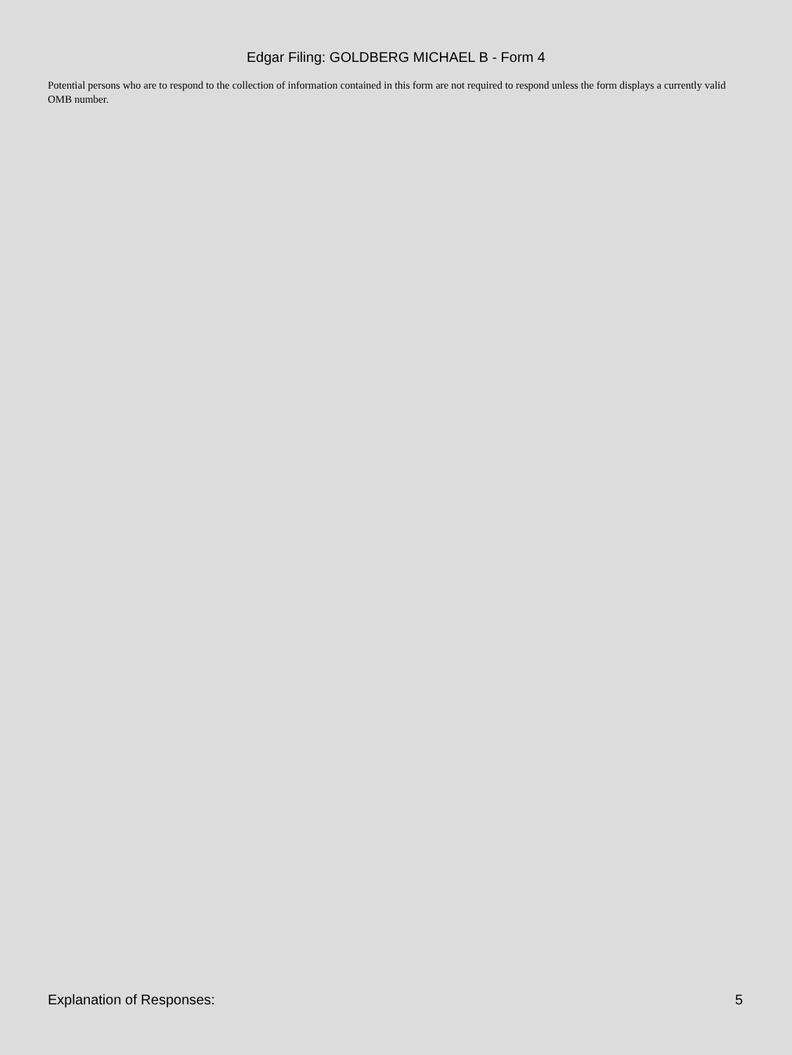Edgar Filing: GOLDBERG MICHAEL B - Form 4
Potential persons who are to respond to the collection of information contained in this form are not required to respond unless the form displays a currently valid OMB number.
Explanation of Responses: 5